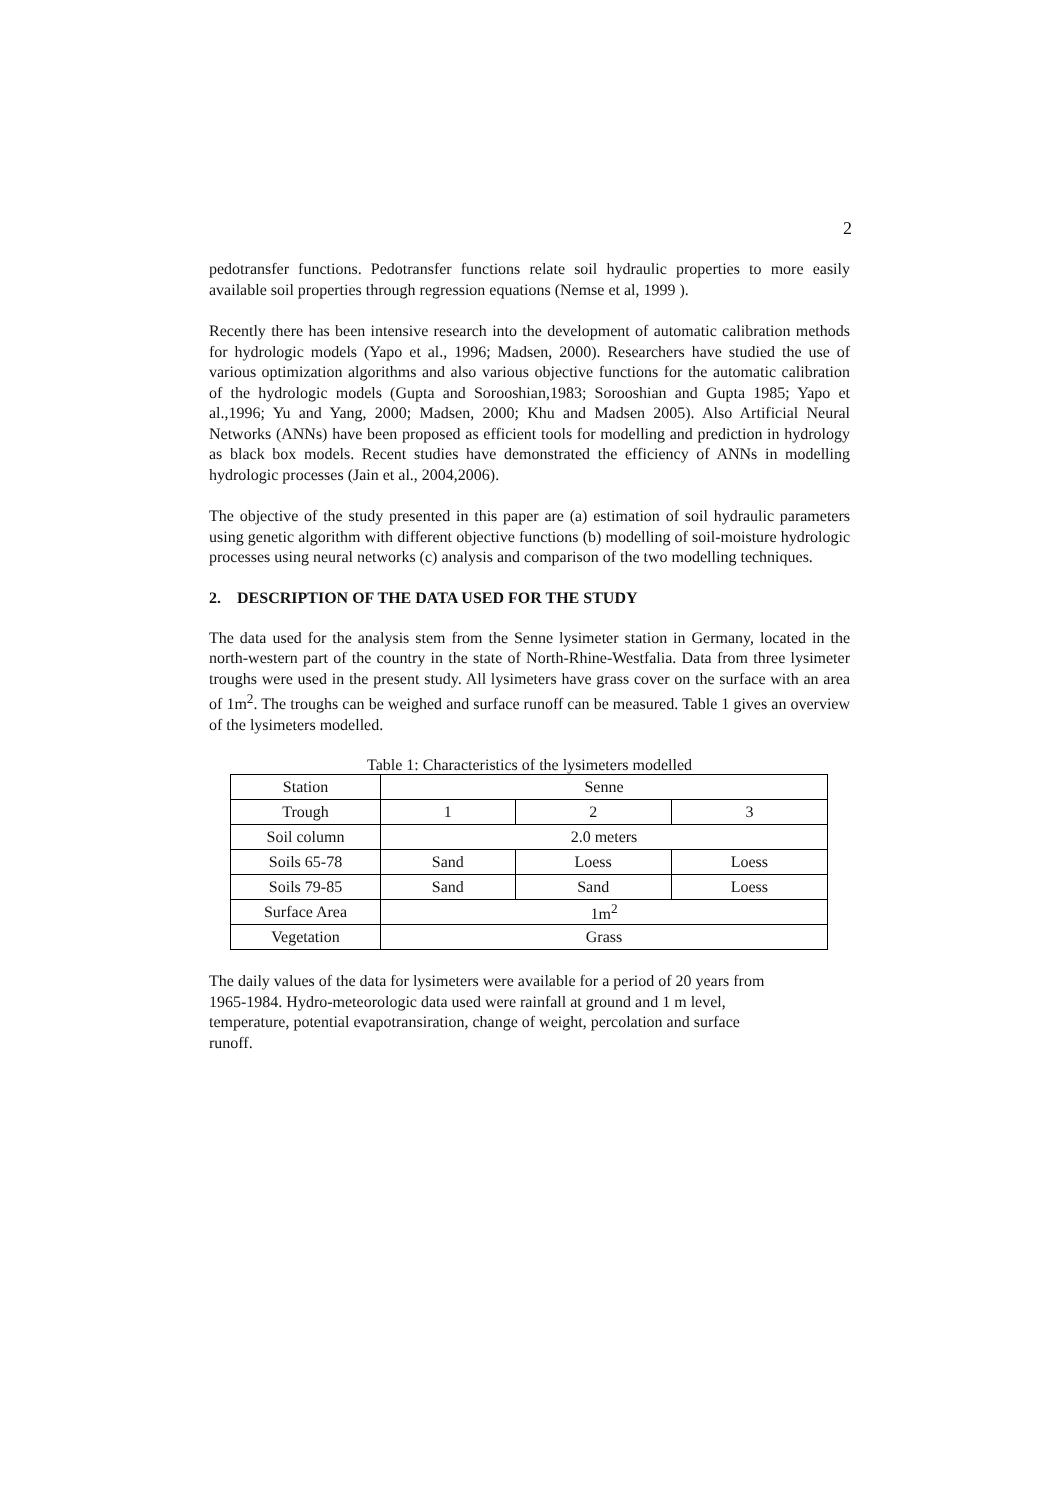2
pedotransfer functions. Pedotransfer functions relate soil hydraulic properties to more easily available soil properties through regression equations (Nemse et al, 1999 ).
Recently there has been intensive research into the development of automatic calibration methods for hydrologic models (Yapo et al., 1996; Madsen, 2000). Researchers have studied the use of various optimization algorithms and also various objective functions for the automatic calibration of the hydrologic models (Gupta and Sorooshian,1983; Sorooshian and Gupta 1985; Yapo et al.,1996; Yu and Yang, 2000; Madsen, 2000; Khu and Madsen 2005). Also Artificial Neural Networks (ANNs) have been proposed as efficient tools for modelling and prediction in hydrology as black box models. Recent studies have demonstrated the efficiency of ANNs in modelling hydrologic processes (Jain et al., 2004,2006).
The objective of the study presented in this paper are (a) estimation of soil hydraulic parameters using genetic algorithm with different objective functions (b) modelling of soil-moisture hydrologic processes using neural networks (c) analysis and comparison of the two modelling techniques.
2. DESCRIPTION OF THE DATA USED FOR THE STUDY
The data used for the analysis stem from the Senne lysimeter station in Germany, located in the north-western part of the country in the state of North-Rhine-Westfalia. Data from three lysimeter troughs were used in the present study. All lysimeters have grass cover on the surface with an area of 1m<sup>2</sup>. The troughs can be weighed and surface runoff can be measured. Table 1 gives an overview of the lysimeters modelled.
Table 1: Characteristics of the lysimeters modelled
| Station | Senne | | |
| Trough | 1 | 2 | 3 |
| Soil column | 2.0 meters | | |
| Soils 65-78 | Sand | Loess | Loess |
| Soils 79-85 | Sand | Sand | Loess |
| Surface Area | 1m<sup>2</sup> | | |
| Vegetation | Grass | | |
The daily values of the data for lysimeters were available for a period of 20 years from
1965-1984. Hydro-meteorologic data used were rainfall at ground and 1 m level,
temperature, potential evapotransiration, change of weight, percolation and surface
runoff.